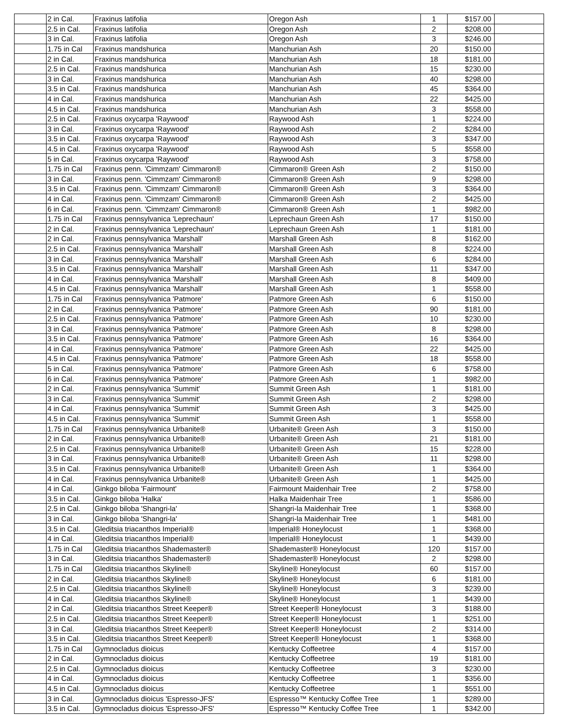| | 2 in Cal. | Fraxinus latifolia | Oregon Ash | 1 | $157.00 | |
| | 2.5 in Cal. | Fraxinus latifolia | Oregon Ash | 2 | $208.00 | |
| | 3 in Cal. | Fraxinus latifolia | Oregon Ash | 3 | $246.00 | |
| | 1.75 in Cal | Fraxinus mandshurica | Manchurian Ash | 20 | $150.00 | |
| | 2 in Cal. | Fraxinus mandshurica | Manchurian Ash | 18 | $181.00 | |
| | 2.5 in Cal. | Fraxinus mandshurica | Manchurian Ash | 15 | $230.00 | |
| | 3 in Cal. | Fraxinus mandshurica | Manchurian Ash | 40 | $298.00 | |
| | 3.5 in Cal. | Fraxinus mandshurica | Manchurian Ash | 45 | $364.00 | |
| | 4 in Cal. | Fraxinus mandshurica | Manchurian Ash | 22 | $425.00 | |
| | 4.5 in Cal. | Fraxinus mandshurica | Manchurian Ash | 3 | $558.00 | |
| | 2.5 in Cal. | Fraxinus oxycarpa 'Raywood' | Raywood Ash | 1 | $224.00 | |
| | 3 in Cal. | Fraxinus oxycarpa 'Raywood' | Raywood Ash | 2 | $284.00 | |
| | 3.5 in Cal. | Fraxinus oxycarpa 'Raywood' | Raywood Ash | 3 | $347.00 | |
| | 4.5 in Cal. | Fraxinus oxycarpa 'Raywood' | Raywood Ash | 5 | $558.00 | |
| | 5 in Cal. | Fraxinus oxycarpa 'Raywood' | Raywood Ash | 3 | $758.00 | |
| | 1.75 in Cal | Fraxinus penn. 'Cimmzam' Cimmaron® | Cimmaron® Green Ash | 2 | $150.00 | |
| | 3 in Cal. | Fraxinus penn. 'Cimmzam' Cimmaron® | Cimmaron® Green Ash | 9 | $298.00 | |
| | 3.5 in Cal. | Fraxinus penn. 'Cimmzam' Cimmaron® | Cimmaron® Green Ash | 3 | $364.00 | |
| | 4 in Cal. | Fraxinus penn. 'Cimmzam' Cimmaron® | Cimmaron® Green Ash | 2 | $425.00 | |
| | 6 in Cal. | Fraxinus penn. 'Cimmzam' Cimmaron® | Cimmaron® Green Ash | 1 | $982.00 | |
| | 1.75 in Cal | Fraxinus pennsylvanica 'Leprechaun' | Leprechaun Green Ash | 17 | $150.00 | |
| | 2 in Cal. | Fraxinus pennsylvanica 'Leprechaun' | Leprechaun Green Ash | 1 | $181.00 | |
| | 2 in Cal. | Fraxinus pennsylvanica 'Marshall' | Marshall Green Ash | 8 | $162.00 | |
| | 2.5 in Cal. | Fraxinus pennsylvanica 'Marshall' | Marshall Green Ash | 8 | $224.00 | |
| | 3 in Cal. | Fraxinus pennsylvanica 'Marshall' | Marshall Green Ash | 6 | $284.00 | |
| | 3.5 in Cal. | Fraxinus pennsylvanica 'Marshall' | Marshall Green Ash | 11 | $347.00 | |
| | 4 in Cal. | Fraxinus pennsylvanica 'Marshall' | Marshall Green Ash | 8 | $409.00 | |
| | 4.5 in Cal. | Fraxinus pennsylvanica 'Marshall' | Marshall Green Ash | 1 | $558.00 | |
| | 1.75 in Cal | Fraxinus pennsylvanica 'Patmore' | Patmore Green Ash | 6 | $150.00 | |
| | 2 in Cal. | Fraxinus pennsylvanica 'Patmore' | Patmore Green Ash | 90 | $181.00 | |
| | 2.5 in Cal. | Fraxinus pennsylvanica 'Patmore' | Patmore Green Ash | 10 | $230.00 | |
| | 3 in Cal. | Fraxinus pennsylvanica 'Patmore' | Patmore Green Ash | 8 | $298.00 | |
| | 3.5 in Cal. | Fraxinus pennsylvanica 'Patmore' | Patmore Green Ash | 16 | $364.00 | |
| | 4 in Cal. | Fraxinus pennsylvanica 'Patmore' | Patmore Green Ash | 22 | $425.00 | |
| | 4.5 in Cal. | Fraxinus pennsylvanica 'Patmore' | Patmore Green Ash | 18 | $558.00 | |
| | 5 in Cal. | Fraxinus pennsylvanica 'Patmore' | Patmore Green Ash | 6 | $758.00 | |
| | 6 in Cal. | Fraxinus pennsylvanica 'Patmore' | Patmore Green Ash | 1 | $982.00 | |
| | 2 in Cal. | Fraxinus pennsylvanica 'Summit' | Summit Green Ash | 1 | $181.00 | |
| | 3 in Cal. | Fraxinus pennsylvanica 'Summit' | Summit Green Ash | 2 | $298.00 | |
| | 4 in Cal. | Fraxinus pennsylvanica 'Summit' | Summit Green Ash | 3 | $425.00 | |
| | 4.5 in Cal. | Fraxinus pennsylvanica 'Summit' | Summit Green Ash | 1 | $558.00 | |
| | 1.75 in Cal | Fraxinus pennsylvanica Urbanite® | Urbanite® Green Ash | 3 | $150.00 | |
| | 2 in Cal. | Fraxinus pennsylvanica Urbanite® | Urbanite® Green Ash | 21 | $181.00 | |
| | 2.5 in Cal. | Fraxinus pennsylvanica Urbanite® | Urbanite® Green Ash | 15 | $228.00 | |
| | 3 in Cal. | Fraxinus pennsylvanica Urbanite® | Urbanite® Green Ash | 11 | $298.00 | |
| | 3.5 in Cal. | Fraxinus pennsylvanica Urbanite® | Urbanite® Green Ash | 1 | $364.00 | |
| | 4 in Cal. | Fraxinus pennsylvanica Urbanite® | Urbanite® Green Ash | 1 | $425.00 | |
| | 4 in Cal. | Ginkgo biloba 'Fairmount' | Fairmount Maidenhair Tree | 2 | $758.00 | |
| | 3.5 in Cal. | Ginkgo biloba 'Halka' | Halka Maidenhair Tree | 1 | $586.00 | |
| | 2.5 in Cal. | Ginkgo biloba 'Shangri-la' | Shangri-la Maidenhair Tree | 1 | $368.00 | |
| | 3 in Cal. | Ginkgo biloba 'Shangri-la' | Shangri-la Maidenhair Tree | 1 | $481.00 | |
| | 3.5 in Cal. | Gleditsia triacanthos Imperial® | Imperial® Honeylocust | 1 | $368.00 | |
| | 4 in Cal. | Gleditsia triacanthos Imperial® | Imperial® Honeylocust | 1 | $439.00 | |
| | 1.75 in Cal | Gleditsia triacanthos Shademaster® | Shademaster® Honeylocust | 120 | $157.00 | |
| | 3 in Cal. | Gleditsia triacanthos Shademaster® | Shademaster® Honeylocust | 2 | $298.00 | |
| | 1.75 in Cal | Gleditsia triacanthos Skyline® | Skyline® Honeylocust | 60 | $157.00 | |
| | 2 in Cal. | Gleditsia triacanthos Skyline® | Skyline® Honeylocust | 6 | $181.00 | |
| | 2.5 in Cal. | Gleditsia triacanthos Skyline® | Skyline® Honeylocust | 3 | $239.00 | |
| | 4 in Cal. | Gleditsia triacanthos Skyline® | Skyline® Honeylocust | 1 | $439.00 | |
| | 2 in Cal. | Gleditsia triacanthos Street Keeper® | Street Keeper® Honeylocust | 3 | $188.00 | |
| | 2.5 in Cal. | Gleditsia triacanthos Street Keeper® | Street Keeper® Honeylocust | 1 | $251.00 | |
| | 3 in Cal. | Gleditsia triacanthos Street Keeper® | Street Keeper® Honeylocust | 2 | $314.00 | |
| | 3.5 in Cal. | Gleditsia triacanthos Street Keeper® | Street Keeper® Honeylocust | 1 | $368.00 | |
| | 1.75 in Cal | Gymnocladus dioicus | Kentucky Coffeetree | 4 | $157.00 | |
| | 2 in Cal. | Gymnocladus dioicus | Kentucky Coffeetree | 19 | $181.00 | |
| | 2.5 in Cal. | Gymnocladus dioicus | Kentucky Coffeetree | 3 | $230.00 | |
| | 4 in Cal. | Gymnocladus dioicus | Kentucky Coffeetree | 1 | $356.00 | |
| | 4.5 in Cal. | Gymnocladus dioicus | Kentucky Coffeetree | 1 | $551.00 | |
| | 3 in Cal. | Gymnocladus dioicus 'Espresso-JFS' | Espresso™ Kentucky Coffee Tree | 1 | $289.00 | |
| | 3.5 in Cal. | Gymnocladus dioicus 'Espresso-JFS' | Espresso™ Kentucky Coffee Tree | 1 | $342.00 | |